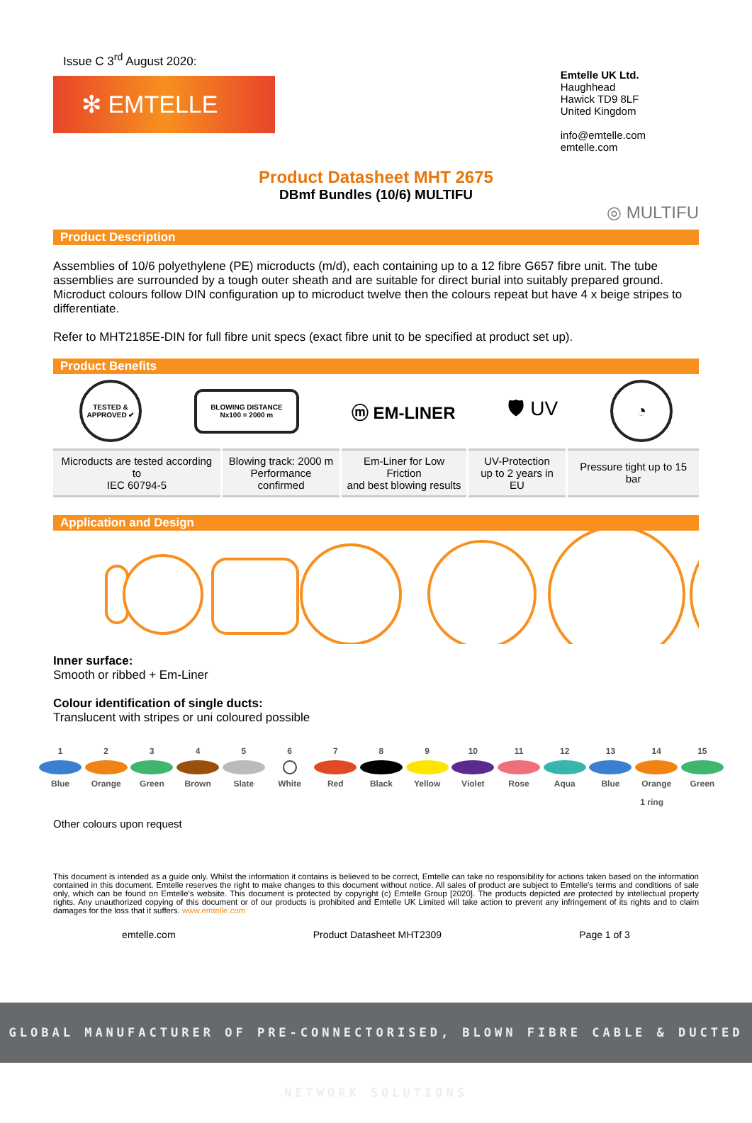Issue C 3<sup>rd</sup> August 2020:
✻ EMTELLE
Emtelle UK Ltd.
Haughhead
Hawick TD9 8LF
United Kingdom
info@emtelle.com
emtelle.com
Product Datasheet MHT 2675
DBmf Bundles (10/6) MULTIFU
◎ MULTIFU
Product Description
Assemblies of 10/6 polyethylene (PE) microducts (m/d), each containing up to a 12 fibre G657 fibre unit. The tube assemblies are surrounded by a tough outer sheath and are suitable for direct burial into suitably prepared ground. Microduct colours follow DIN configuration up to microduct twelve then the colours repeat but have 4 x beige stripes to differentiate.
Refer to MHT2185E-DIN for full fibre unit specs (exact fibre unit to be specified at product set up).
Product Benefits
TESTED & APPROVED ✔
BLOWING DISTANCE
Nx100 = 2000 m
ⓜ EM-LINER 🛡 UV
◔
| Microducts are tested according to IEC 60794-5 | Blowing track: 2000 m Performance confirmed | Em-Liner for Low Friction and best blowing results | UV-Protection up to 2 years in EU | Pressure tight up to 15 bar |
Application and Design
Inner surface:
Smooth or ribbed + Em-Liner
Colour identification of single ducts:
Translucent with stripes or uni coloured possible
1
Blue
2
Orange
3
Green
4
Brown
5
Slate
6
White
7
Red
8
Black
9
Yellow
10
Violet
11
Rose
12
Aqua
13
Blue
14
Orange
15
Green
1 ring
Other colours upon request
This document is intended as a guide only. Whilst the information it contains is believed to be correct, Emtelle can take no responsibility for actions taken based on the information contained in this document. Emtelle reserves the right to make changes to this document without notice. All sales of product are subject to Emtelle's terms and conditions of sale only, which can be found on Emtelle's website. This document is protected by copyright (c) Emtelle Group [2020]. The products depicted are protected by intellectual property rights. Any unauthorized copying of this document or of our products is prohibited and Emtelle UK Limited will take action to prevent any infringement of its rights and to claim damages for the loss that it suffers. www.emtelle.com
emtelle.com Product Datasheet MHT2309 Page 1 of 3
GLOBAL MANUFACTURER OF PRE-CONNECTORISED, BLOWN FIBRE CABLE & DUCTED NETWORK SOLUTIONS